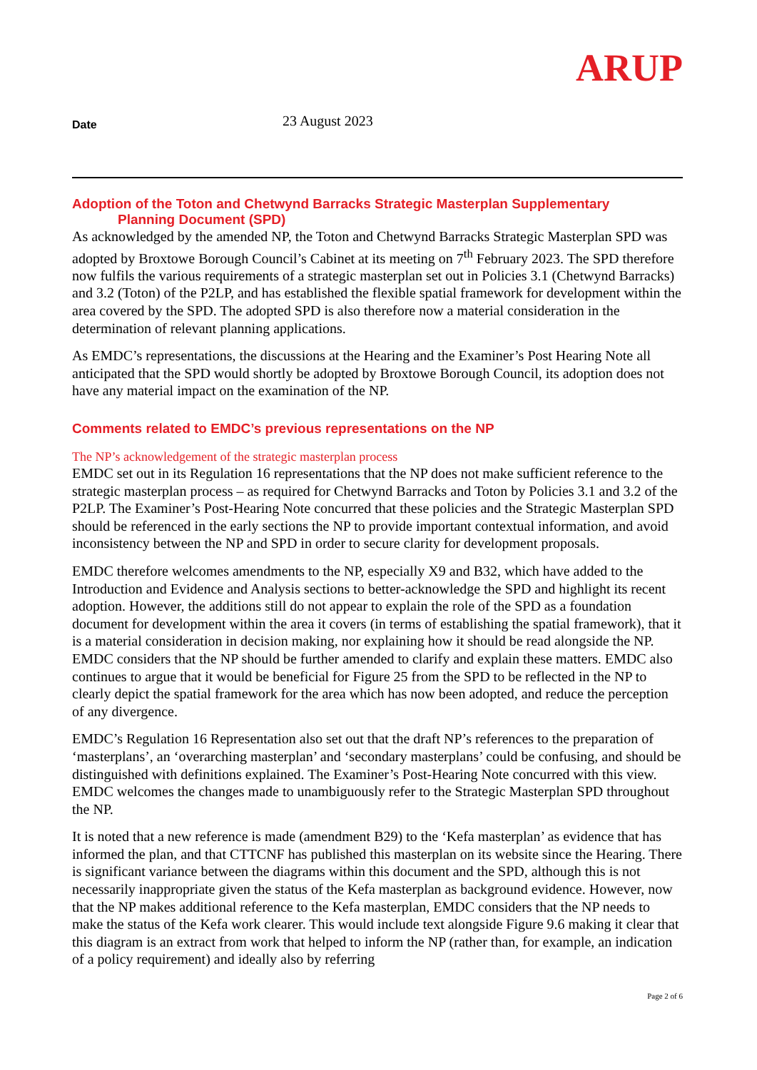ARUP
Date
23 August 2023
Adoption of the Toton and Chetwynd Barracks Strategic Masterplan Supplementary
Planning Document (SPD)
As acknowledged by the amended NP, the Toton and Chetwynd Barracks Strategic Masterplan SPD was adopted by Broxtowe Borough Council’s Cabinet at its meeting on 7<sup>th</sup> February 2023. The SPD therefore now fulfils the various requirements of a strategic masterplan set out in Policies 3.1 (Chetwynd Barracks) and 3.2 (Toton) of the P2LP, and has established the flexible spatial framework for development within the area covered by the SPD. The adopted SPD is also therefore now a material consideration in the determination of relevant planning applications.
As EMDC’s representations, the discussions at the Hearing and the Examiner’s Post Hearing Note all anticipated that the SPD would shortly be adopted by Broxtowe Borough Council, its adoption does not have any material impact on the examination of the NP.
Comments related to EMDC’s previous representations on the NP
The NP’s acknowledgement of the strategic masterplan process
EMDC set out in its Regulation 16 representations that the NP does not make sufficient reference to the strategic masterplan process – as required for Chetwynd Barracks and Toton by Policies 3.1 and 3.2 of the P2LP. The Examiner’s Post-Hearing Note concurred that these policies and the Strategic Masterplan SPD should be referenced in the early sections the NP to provide important contextual information, and avoid inconsistency between the NP and SPD in order to secure clarity for development proposals.
EMDC therefore welcomes amendments to the NP, especially X9 and B32, which have added to the Introduction and Evidence and Analysis sections to better-acknowledge the SPD and highlight its recent adoption. However, the additions still do not appear to explain the role of the SPD as a foundation document for development within the area it covers (in terms of establishing the spatial framework), that it is a material consideration in decision making, nor explaining how it should be read alongside the NP. EMDC considers that the NP should be further amended to clarify and explain these matters. EMDC also continues to argue that it would be beneficial for Figure 25 from the SPD to be reflected in the NP to clearly depict the spatial framework for the area which has now been adopted, and reduce the perception of any divergence.
EMDC’s Regulation 16 Representation also set out that the draft NP’s references to the preparation of ‘masterplans’, an ‘overarching masterplan’ and ‘secondary masterplans’ could be confusing, and should be distinguished with definitions explained. The Examiner’s Post-Hearing Note concurred with this view. EMDC welcomes the changes made to unambiguously refer to the Strategic Masterplan SPD throughout the NP.
It is noted that a new reference is made (amendment B29) to the ‘Kefa masterplan’ as evidence that has informed the plan, and that CTTCNF has published this masterplan on its website since the Hearing. There is significant variance between the diagrams within this document and the SPD, although this is not necessarily inappropriate given the status of the Kefa masterplan as background evidence. However, now that the NP makes additional reference to the Kefa masterplan, EMDC considers that the NP needs to make the status of the Kefa work clearer. This would include text alongside Figure 9.6 making it clear that this diagram is an extract from work that helped to inform the NP (rather than, for example, an indication of a policy requirement) and ideally also by referring
Page 2 of 6